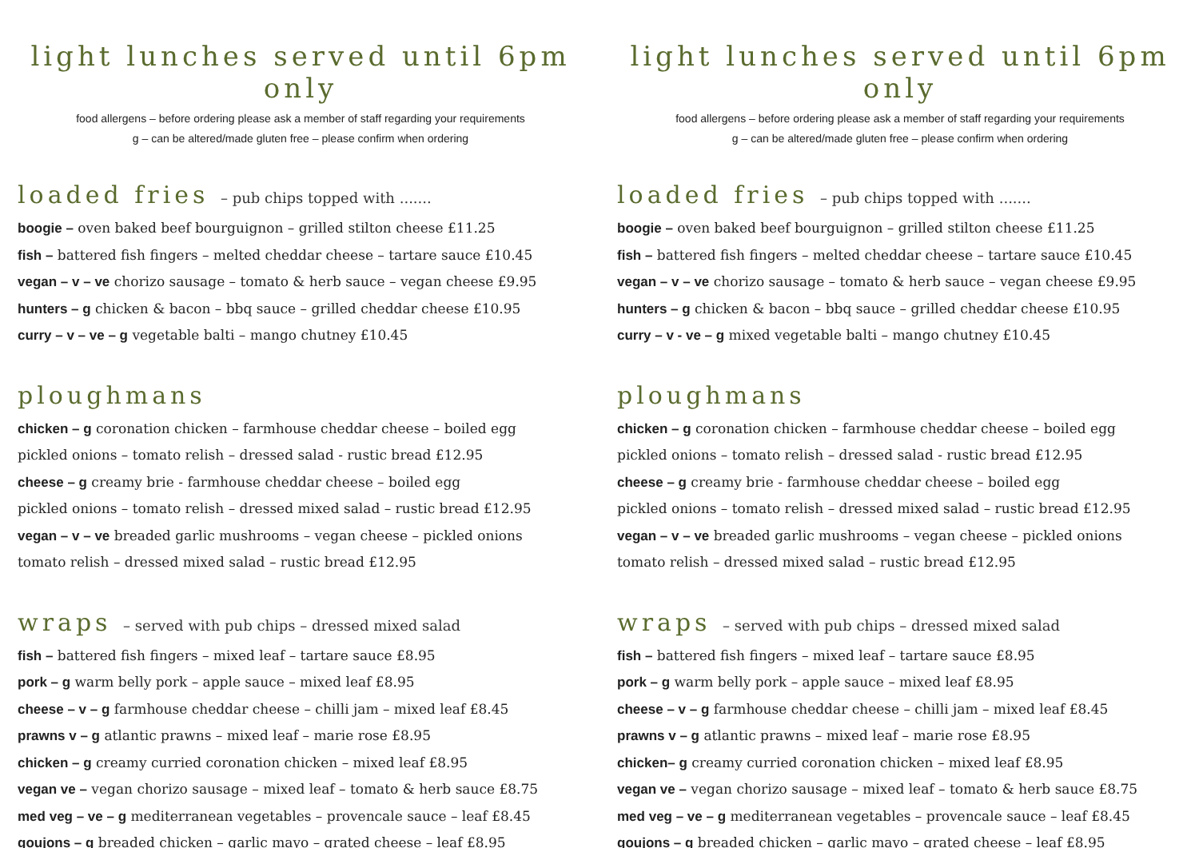light lunches served until 6pm only
food allergens – before ordering please ask a member of staff regarding your requirements
g – can be altered/made gluten free – please confirm when ordering
loaded fries – pub chips topped with .......
boogie – oven baked beef bourguignon – grilled stilton cheese £11.25
fish – battered fish fingers – melted cheddar cheese – tartare sauce £10.45
vegan – v – ve chorizo sausage – tomato & herb sauce – vegan cheese £9.95
hunters – g chicken & bacon – bbq sauce – grilled cheddar cheese £10.95
curry – v – ve – g vegetable balti – mango chutney £10.45
ploughmans
chicken – g coronation chicken – farmhouse cheddar cheese – boiled egg
pickled onions – tomato relish – dressed salad - rustic bread £12.95
cheese – g creamy brie - farmhouse cheddar cheese – boiled egg
pickled onions – tomato relish – dressed mixed salad – rustic bread £12.95
vegan – v – ve breaded garlic mushrooms – vegan cheese – pickled onions
tomato relish – dressed mixed salad – rustic bread £12.95
wraps – served with pub chips – dressed mixed salad
fish – battered fish fingers – mixed leaf – tartare sauce £8.95
pork – g warm belly pork – apple sauce – mixed leaf £8.95
cheese – v – g farmhouse cheddar cheese – chilli jam – mixed leaf £8.45
prawns v – g atlantic prawns – mixed leaf – marie rose £8.95
chicken – g creamy curried coronation chicken – mixed leaf £8.95
vegan ve – vegan chorizo sausage – mixed leaf – tomato & herb sauce £8.75
med veg – ve – g mediterranean vegetables – provencale sauce – leaf £8.45
goujons – g breaded chicken – garlic mayo – grated cheese – leaf £8.95
light lunches served until 6pm only
food allergens – before ordering please ask a member of staff regarding your requirements
g – can be altered/made gluten free – please confirm when ordering
loaded fries – pub chips topped with .......
boogie – oven baked beef bourguignon – grilled stilton cheese £11.25
fish – battered fish fingers – melted cheddar cheese – tartare sauce £10.45
vegan – v – ve chorizo sausage – tomato & herb sauce – vegan cheese £9.95
hunters – g chicken & bacon – bbq sauce – grilled cheddar cheese £10.95
curry – v - ve – g mixed vegetable balti – mango chutney £10.45
ploughmans
chicken – g coronation chicken – farmhouse cheddar cheese – boiled egg
pickled onions – tomato relish – dressed salad - rustic bread £12.95
cheese – g creamy brie - farmhouse cheddar cheese – boiled egg
pickled onions – tomato relish – dressed mixed salad – rustic bread £12.95
vegan – v – ve breaded garlic mushrooms – vegan cheese – pickled onions
tomato relish – dressed mixed salad – rustic bread £12.95
wraps – served with pub chips – dressed mixed salad
fish – battered fish fingers – mixed leaf – tartare sauce £8.95
pork – g warm belly pork – apple sauce – mixed leaf £8.95
cheese – v – g farmhouse cheddar cheese – chilli jam – mixed leaf £8.45
prawns v – g atlantic prawns – mixed leaf – marie rose £8.95
chicken– g creamy curried coronation chicken – mixed leaf £8.95
vegan ve – vegan chorizo sausage – mixed leaf – tomato & herb sauce £8.75
med veg – ve – g mediterranean vegetables – provencale sauce – leaf £8.45
goujons – g breaded chicken – garlic mayo – grated cheese – leaf £8.95